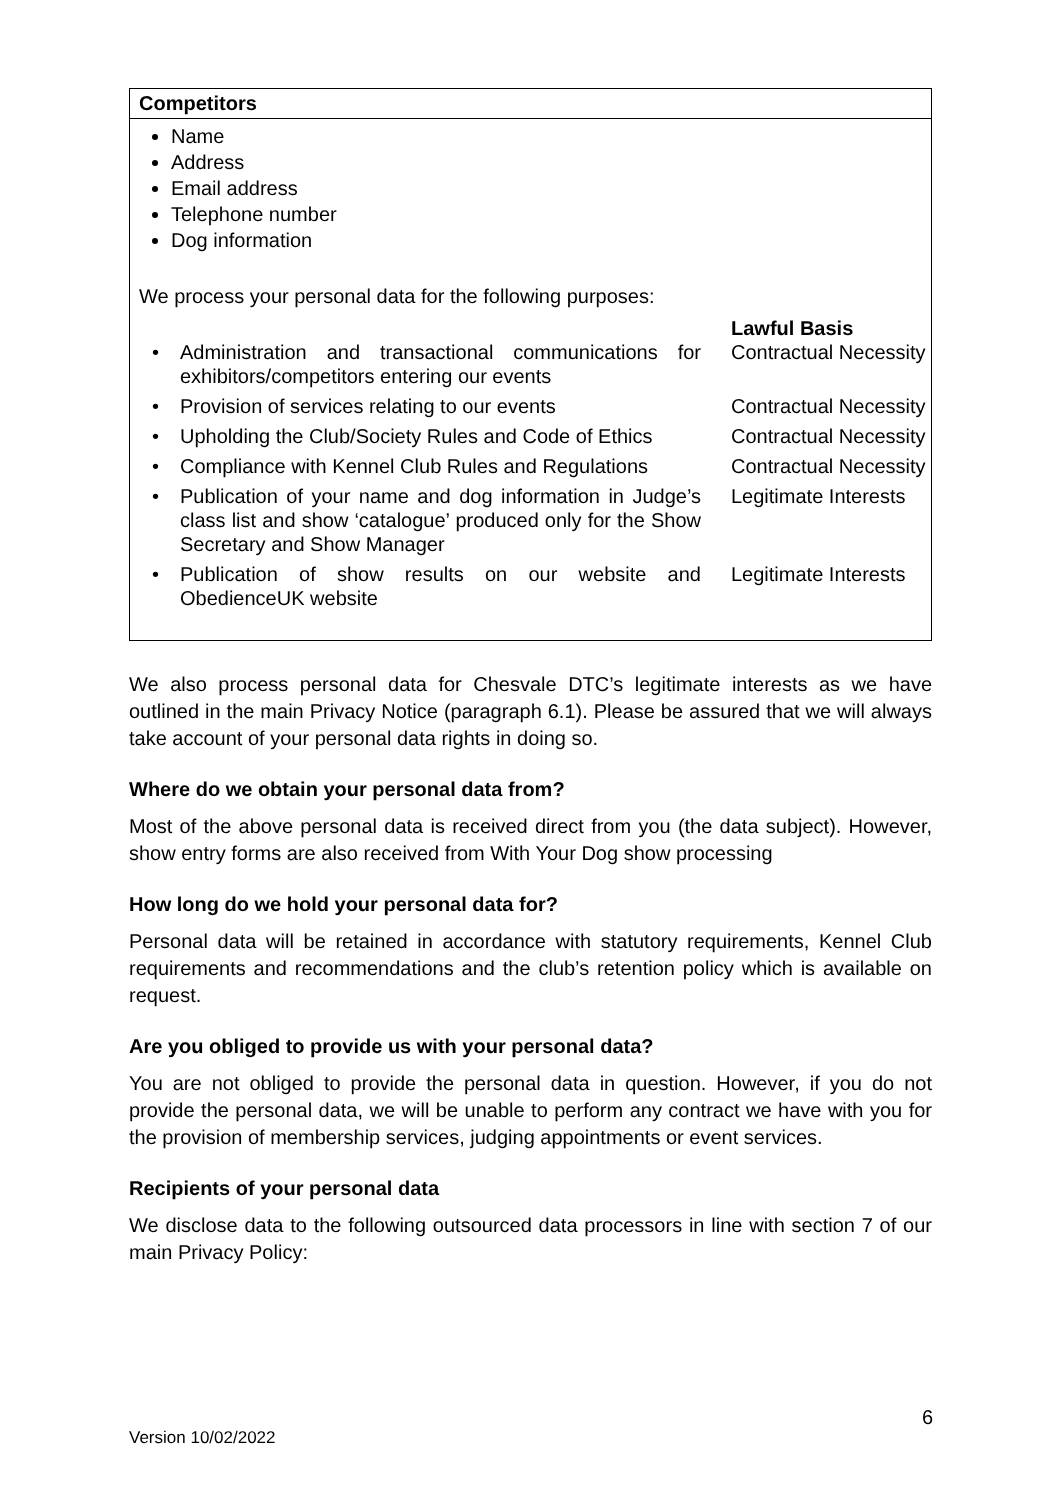Competitors
Name
Address
Email address
Telephone number
Dog information
We process your personal data for the following purposes:
| | Lawful Basis |
| • Administration and transactional communications for exhibitors/competitors entering our events | Contractual Necessity |
| • Provision of services relating to our events | Contractual Necessity |
| • Upholding the Club/Society Rules and Code of Ethics | Contractual Necessity |
| • Compliance with Kennel Club Rules and Regulations | Contractual Necessity |
| • Publication of your name and dog information in Judge’s class list and show ‘catalogue’ produced only for the Show Secretary and Show Manager | Legitimate Interests |
| • Publication of show results on our website and ObedienceUK website | Legitimate Interests |
We also process personal data for Chesvale DTC’s legitimate interests as we have outlined in the main Privacy Notice (paragraph 6.1). Please be assured that we will always take account of your personal data rights in doing so.
Where do we obtain your personal data from?
Most of the above personal data is received direct from you (the data subject). However, show entry forms are also received from With Your Dog show processing
How long do we hold your personal data for?
Personal data will be retained in accordance with statutory requirements, Kennel Club requirements and recommendations and the club’s retention policy which is available on request.
Are you obliged to provide us with your personal data?
You are not obliged to provide the personal data in question. However, if you do not provide the personal data, we will be unable to perform any contract we have with you for the provision of membership services, judging appointments or event services.
Recipients of your personal data
We disclose data to the following outsourced data processors in line with section 7 of our main Privacy Policy:
6
Version 10/02/2022